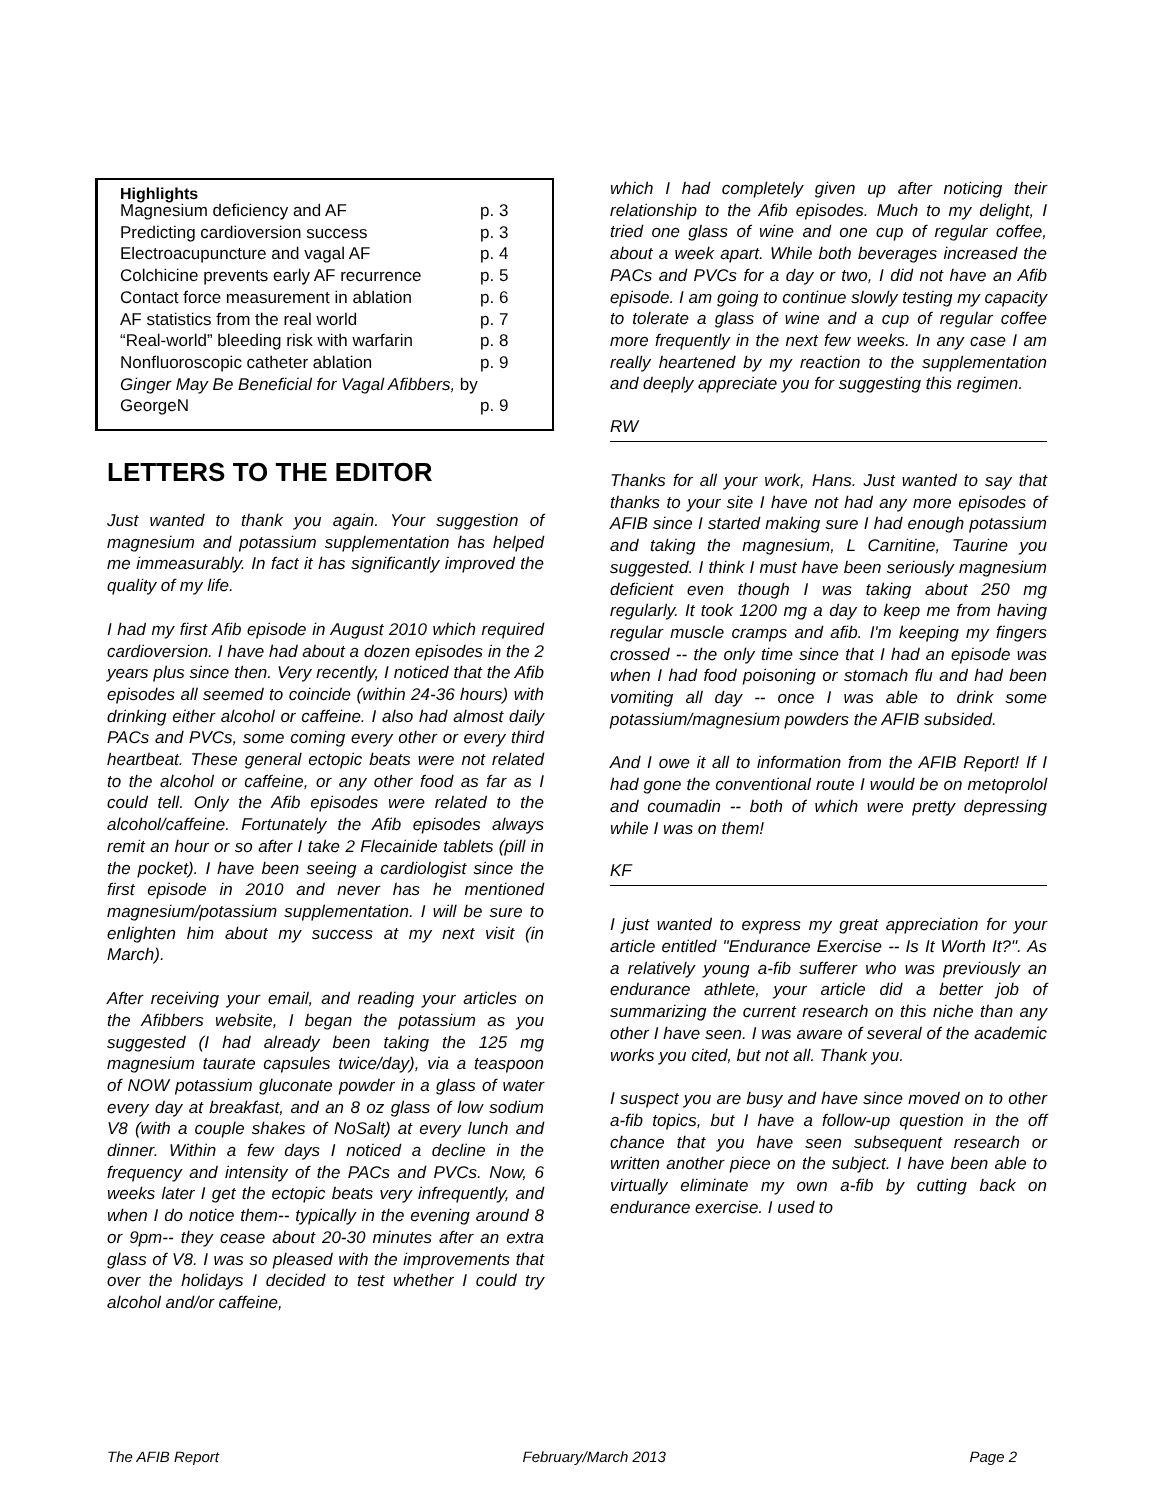Highlights
| Magnesium deficiency and AF | p. 3 |
| Predicting cardioversion success | p. 3 |
| Electroacupuncture and vagal AF | p. 4 |
| Colchicine prevents early AF recurrence | p. 5 |
| Contact force measurement in ablation | p. 6 |
| AF statistics from the real world | p. 7 |
| “Real-world” bleeding risk with warfarin | p. 8 |
| Nonfluoroscopic catheter ablation | p. 9 |
| Ginger May Be Beneficial for Vagal Afibbers, by GeorgeN | p. 9 |
LETTERS TO THE EDITOR
Just wanted to thank you again. Your suggestion of magnesium and potassium supplementation has helped me immeasurably. In fact it has significantly improved the quality of my life.
I had my first Afib episode in August 2010 which required cardioversion. I have had about a dozen episodes in the 2 years plus since then. Very recently, I noticed that the Afib episodes all seemed to coincide (within 24-36 hours) with drinking either alcohol or caffeine. I also had almost daily PACs and PVCs, some coming every other or every third heartbeat. These general ectopic beats were not related to the alcohol or caffeine, or any other food as far as I could tell. Only the Afib episodes were related to the alcohol/caffeine. Fortunately the Afib episodes always remit an hour or so after I take 2 Flecainide tablets (pill in the pocket). I have been seeing a cardiologist since the first episode in 2010 and never has he mentioned magnesium/potassium supplementation. I will be sure to enlighten him about my success at my next visit (in March).
After receiving your email, and reading your articles on the Afibbers website, I began the potassium as you suggested (I had already been taking the 125 mg magnesium taurate capsules twice/day), via a teaspoon of NOW potassium gluconate powder in a glass of water every day at breakfast, and an 8 oz glass of low sodium V8 (with a couple shakes of NoSalt) at every lunch and dinner. Within a few days I noticed a decline in the frequency and intensity of the PACs and PVCs. Now, 6 weeks later I get the ectopic beats very infrequently, and when I do notice them-- typically in the evening around 8 or 9pm-- they cease about 20-30 minutes after an extra glass of V8. I was so pleased with the improvements that over the holidays I decided to test whether I could try alcohol and/or caffeine,
which I had completely given up after noticing their relationship to the Afib episodes. Much to my delight, I tried one glass of wine and one cup of regular coffee, about a week apart. While both beverages increased the PACs and PVCs for a day or two, I did not have an Afib episode. I am going to continue slowly testing my capacity to tolerate a glass of wine and a cup of regular coffee more frequently in the next few weeks. In any case I am really heartened by my reaction to the supplementation and deeply appreciate you for suggesting this regimen.
RW
Thanks for all your work, Hans. Just wanted to say that thanks to your site I have not had any more episodes of AFIB since I started making sure I had enough potassium and taking the magnesium, L Carnitine, Taurine you suggested. I think I must have been seriously magnesium deficient even though I was taking about 250 mg regularly. It took 1200 mg a day to keep me from having regular muscle cramps and afib. I'm keeping my fingers crossed -- the only time since that I had an episode was when I had food poisoning or stomach flu and had been vomiting all day -- once I was able to drink some potassium/magnesium powders the AFIB subsided.
And I owe it all to information from the AFIB Report! If I had gone the conventional route I would be on metoprolol and coumadin -- both of which were pretty depressing while I was on them!
KF
I just wanted to express my great appreciation for your article entitled "Endurance Exercise -- Is It Worth It?". As a relatively young a-fib sufferer who was previously an endurance athlete, your article did a better job of summarizing the current research on this niche than any other I have seen. I was aware of several of the academic works you cited, but not all. Thank you.
I suspect you are busy and have since moved on to other a-fib topics, but I have a follow-up question in the off chance that you have seen subsequent research or written another piece on the subject. I have been able to virtually eliminate my own a-fib by cutting back on endurance exercise. I used to
The AFIB Report February/March 2013 Page 2